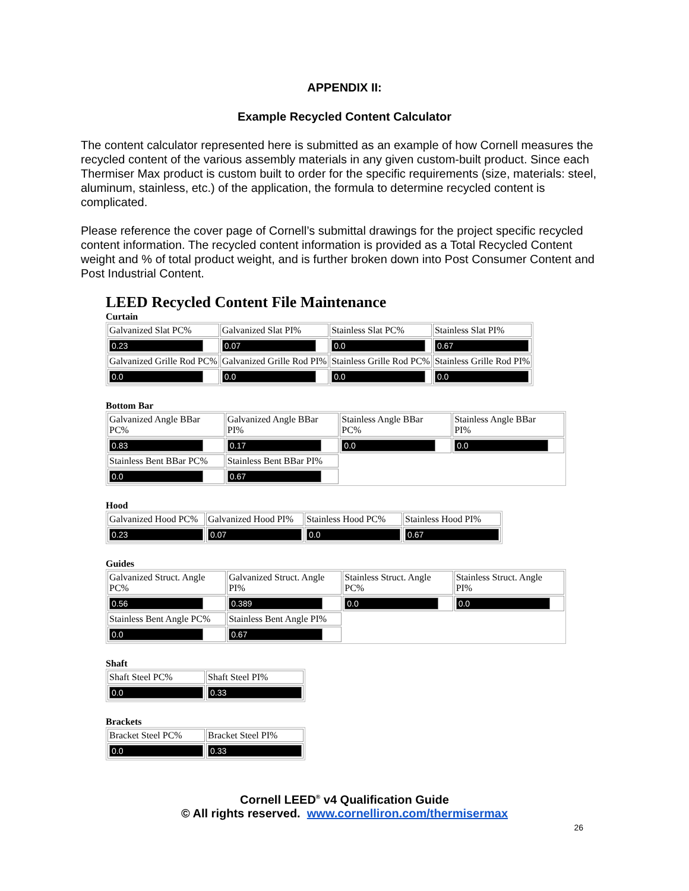APPENDIX II:
Example Recycled Content Calculator
The content calculator represented here is submitted as an example of how Cornell measures the recycled content of the various assembly materials in any given custom-built product. Since each Thermiser Max product is custom built to order for the specific requirements (size, materials: steel, aluminum, stainless, etc.) of the application, the formula to determine recycled content is complicated.
Please reference the cover page of Cornell’s submittal drawings for the project specific recycled content information. The recycled content information is provided as a Total Recycled Content weight and % of total product weight, and is further broken down into Post Consumer Content and Post Industrial Content.
LEED Recycled Content File Maintenance
Curtain
| Galvanized Slat PC% | Galvanized Slat PI% | Stainless Slat PC% | Stainless Slat PI% |
| 0.23 | 0.07 | 0.0 | 0.67 |
| Galvanized Grille Rod PC% | Galvanized Grille Rod PI% | Stainless Grille Rod PC% | Stainless Grille Rod PI% |
| 0.0 | 0.0 | 0.0 | 0.0 |
Bottom Bar
| Galvanized Angle BBar PC% | Galvanized Angle BBar PI% | Stainless Angle BBar PC% | Stainless Angle BBar PI% |
| 0.83 | 0.17 | 0.0 | 0.0 |
| Stainless Bent BBar PC% | Stainless Bent BBar PI% | | |
| 0.0 | 0.67 | | |
Hood
| Galvanized Hood PC% | Galvanized Hood PI% | Stainless Hood PC% | Stainless Hood PI% |
| 0.23 | 0.07 | 0.0 | 0.67 |
Guides
| Galvanized Struct. Angle PC% | Galvanized Struct. Angle PI% | Stainless Struct. Angle PC% | Stainless Struct. Angle PI% |
| 0.56 | 0.389 | 0.0 | 0.0 |
| Stainless Bent Angle PC% | Stainless Bent Angle PI% | | |
| 0.0 | 0.67 | | |
Shaft
| Shaft Steel PC% | Shaft Steel PI% |
| 0.0 | 0.33 |
Brackets
| Bracket Steel PC% | Bracket Steel PI% |
| 0.0 | 0.33 |
Cornell LEED<sup>®</sup> v4 Qualification Guide
© All rights reserved. www.cornelliron.com/thermisermax
26